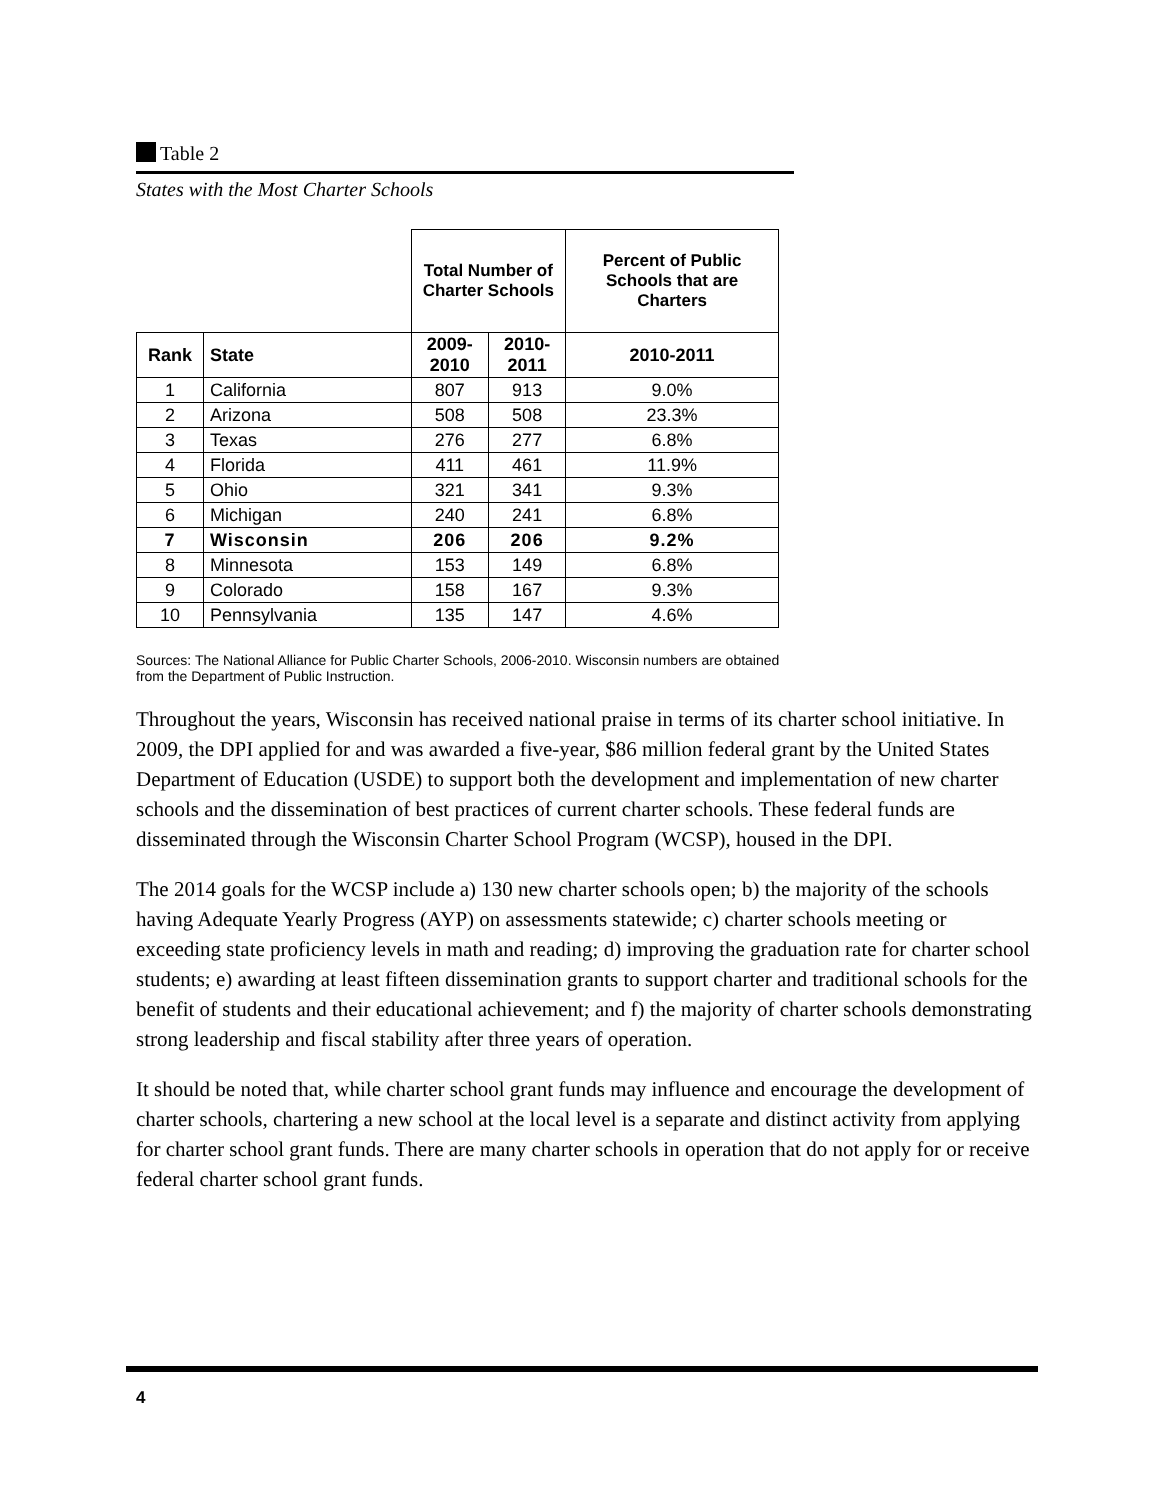Table 2
States with the Most Charter Schools
| | | Total Number of Charter Schools | | Percent of Public Schools that are Charters |
| Rank | State | 2009-2010 | 2010-2011 | 2010-2011 |
| 1 | California | 807 | 913 | 9.0% |
| 2 | Arizona | 508 | 508 | 23.3% |
| 3 | Texas | 276 | 277 | 6.8% |
| 4 | Florida | 411 | 461 | 11.9% |
| 5 | Ohio | 321 | 341 | 9.3% |
| 6 | Michigan | 240 | 241 | 6.8% |
| 7 | Wisconsin | 206 | 206 | 9.2% |
| 8 | Minnesota | 153 | 149 | 6.8% |
| 9 | Colorado | 158 | 167 | 9.3% |
| 10 | Pennsylvania | 135 | 147 | 4.6% |
Sources: The National Alliance for Public Charter Schools, 2006-2010. Wisconsin numbers are obtained from the Department of Public Instruction.
Throughout the years, Wisconsin has received national praise in terms of its charter school initiative. In 2009, the DPI applied for and was awarded a five-year, $86 million federal grant by the United States Department of Education (USDE) to support both the development and implementation of new charter schools and the dissemination of best practices of current charter schools. These federal funds are disseminated through the Wisconsin Charter School Program (WCSP), housed in the DPI.
The 2014 goals for the WCSP include a) 130 new charter schools open; b) the majority of the schools having Adequate Yearly Progress (AYP) on assessments statewide; c) charter schools meeting or exceeding state proficiency levels in math and reading; d) improving the graduation rate for charter school students; e) awarding at least fifteen dissemination grants to support charter and traditional schools for the benefit of students and their educational achievement; and f) the majority of charter schools demonstrating strong leadership and fiscal stability after three years of operation.
It should be noted that, while charter school grant funds may influence and encourage the development of charter schools, chartering a new school at the local level is a separate and distinct activity from applying for charter school grant funds. There are many charter schools in operation that do not apply for or receive federal charter school grant funds.
4